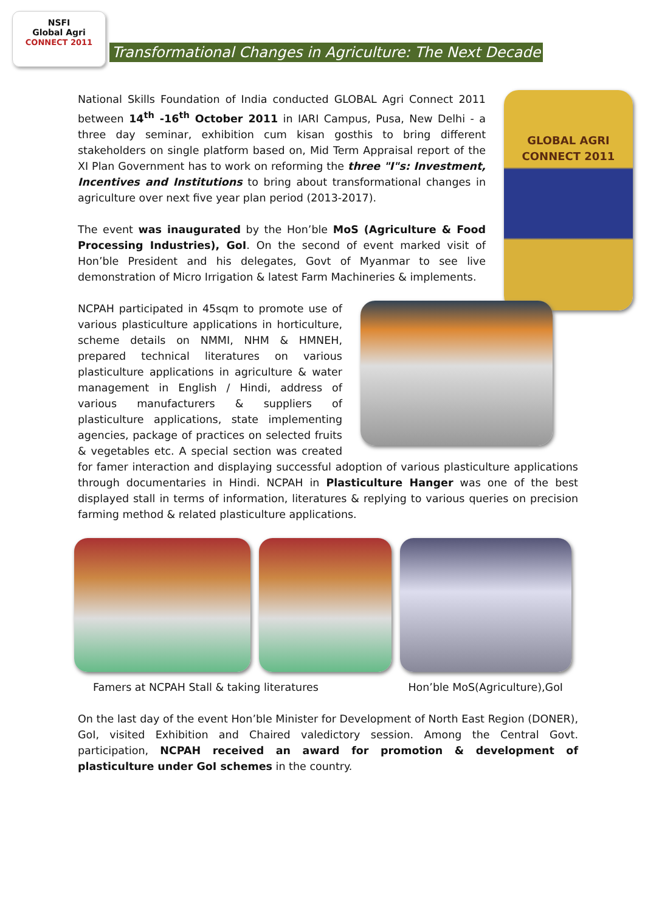NSFI
Global Agri
CONNECT 2011
Transformational Changes in Agriculture: The Next Decade
GLOBAL AGRI
CONNECT 2011
National Skills Foundation of India conducted GLOBAL Agri Connect 2011 between 14<sup>th</sup> -16<sup>th</sup> October 2011 in IARI Campus, Pusa, New Delhi - a three day seminar, exhibition cum kisan gosthis to bring different stakeholders on single platform based on, Mid Term Appraisal report of the XI Plan Government has to work on reforming the three "I"s: Investment, Incentives and Institutions to bring about transformational changes in agriculture over next five year plan period (2013-2017).
The event was inaugurated by the Hon’ble MoS (Agriculture & Food Processing Industries), GoI. On the second of event marked visit of Hon’ble President and his delegates, Govt of Myanmar to see live demonstration of Micro Irrigation & latest Farm Machineries & implements.
NCPAH participated in 45sqm to promote use of various plasticulture applications in horticulture, scheme details on NMMI, NHM & HMNEH, prepared technical literatures on various plasticulture applications in agriculture & water management in English / Hindi, address of various manufacturers & suppliers of plasticulture applications, state implementing agencies, package of practices on selected fruits & vegetables etc. A special section was created for famer interaction and displaying successful adoption of various plasticulture applications through documentaries in Hindi. NCPAH in Plasticulture Hanger was one of the best displayed stall in terms of information, literatures & replying to various queries on precision farming method & related plasticulture applications.
Famers at NCPAH Stall & taking literatures Hon’ble MoS(Agriculture),GoI
On the last day of the event Hon’ble Minister for Development of North East Region (DONER), GoI, visited Exhibition and Chaired valedictory session. Among the Central Govt. participation, NCPAH received an award for promotion & development of plasticulture under GoI schemes in the country.